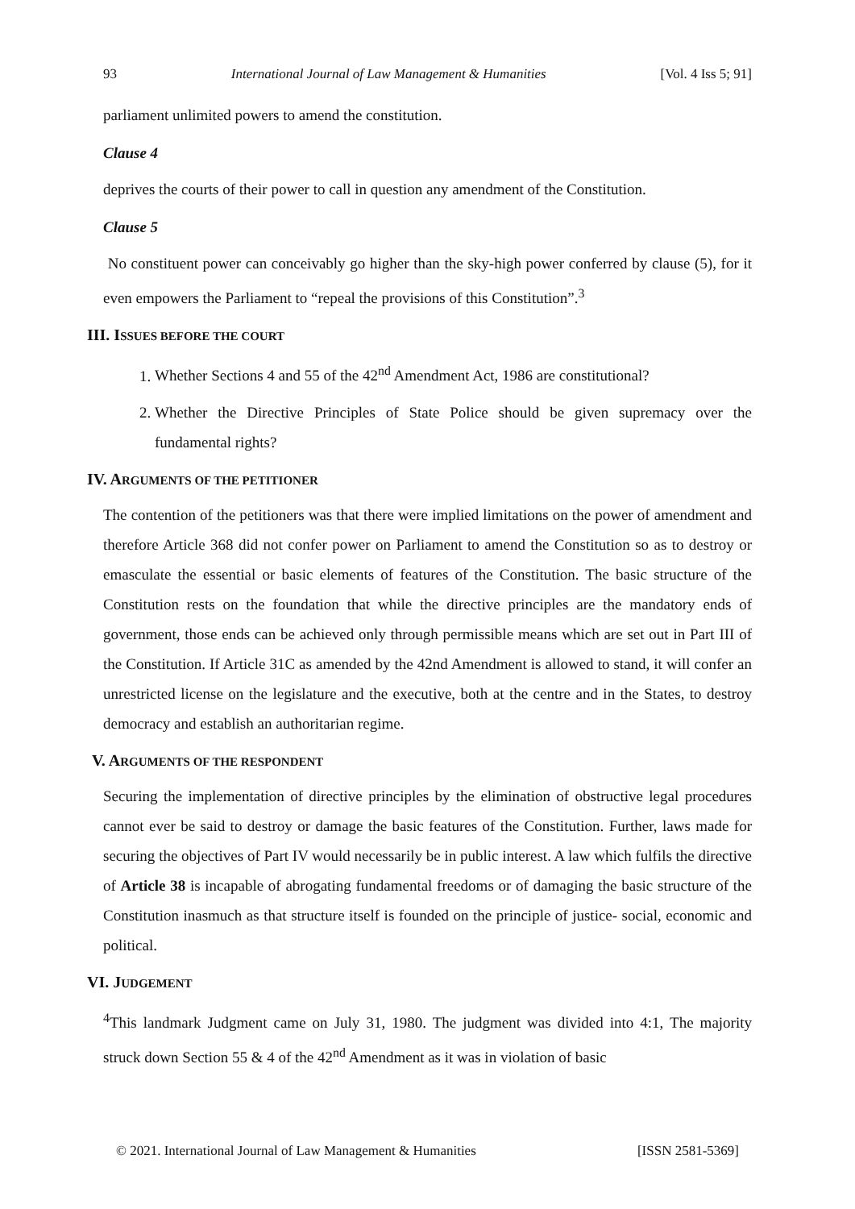93 International Journal of Law Management & Humanities [Vol. 4 Iss 5; 91]
parliament unlimited powers to amend the constitution.
Clause 4
deprives the courts of their power to call in question any amendment of the Constitution.
Clause 5
No constituent power can conceivably go higher than the sky-high power conferred by clause (5), for it even empowers the Parliament to “repeal the provisions of this Constitution”.<sup>3</sup>
III. ISSUES BEFORE THE COURT
1. Whether Sections 4 and 55 of the 42<sup>nd</sup> Amendment Act, 1986 are constitutional?
2. Whether the Directive Principles of State Police should be given supremacy over the fundamental rights?
IV. ARGUMENTS OF THE PETITIONER
The contention of the petitioners was that there were implied limitations on the power of amendment and therefore Article 368 did not confer power on Parliament to amend the Constitution so as to destroy or emasculate the essential or basic elements of features of the Constitution. The basic structure of the Constitution rests on the foundation that while the directive principles are the mandatory ends of government, those ends can be achieved only through permissible means which are set out in Part III of the Constitution. If Article 31C as amended by the 42nd Amendment is allowed to stand, it will confer an unrestricted license on the legislature and the executive, both at the centre and in the States, to destroy democracy and establish an authoritarian regime.
V. ARGUMENTS OF THE RESPONDENT
Securing the implementation of directive principles by the elimination of obstructive legal procedures cannot ever be said to destroy or damage the basic features of the Constitution. Further, laws made for securing the objectives of Part IV would necessarily be in public interest. A law which fulfils the directive of Article 38 is incapable of abrogating fundamental freedoms or of damaging the basic structure of the Constitution inasmuch as that structure itself is founded on the principle of justice- social, economic and political.
VI. JUDGEMENT
<sup>4</sup> This landmark Judgment came on July 31, 1980. The judgment was divided into 4:1, The majority struck down Section 55 & 4 of the 42<sup>nd</sup> Amendment as it was in violation of basic
© 2021. International Journal of Law Management & Humanities [ISSN 2581-5369]